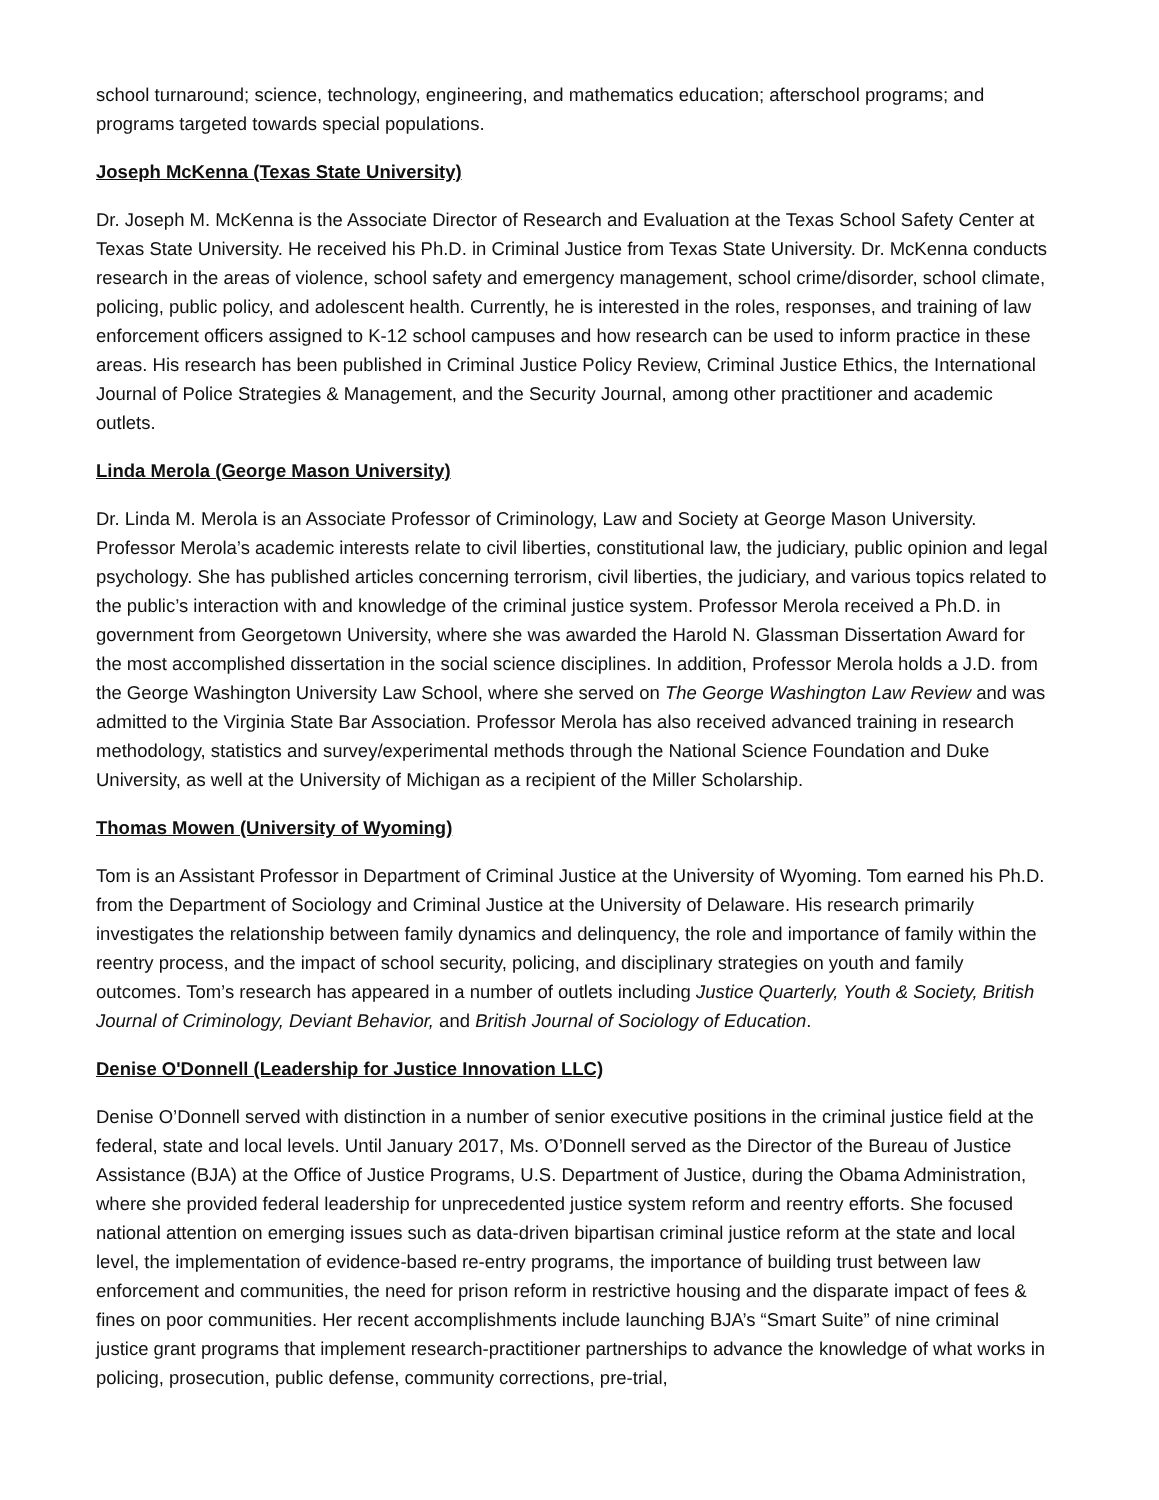school turnaround; science, technology, engineering, and mathematics education; afterschool programs; and programs targeted towards special populations.
Joseph McKenna (Texas State University)
Dr. Joseph M. McKenna is the Associate Director of Research and Evaluation at the Texas School Safety Center at Texas State University. He received his Ph.D. in Criminal Justice from Texas State University. Dr. McKenna conducts research in the areas of violence, school safety and emergency management, school crime/disorder, school climate, policing, public policy, and adolescent health. Currently, he is interested in the roles, responses, and training of law enforcement officers assigned to K-12 school campuses and how research can be used to inform practice in these areas. His research has been published in Criminal Justice Policy Review, Criminal Justice Ethics, the International Journal of Police Strategies & Management, and the Security Journal, among other practitioner and academic outlets.
Linda Merola (George Mason University)
Dr. Linda M. Merola is an Associate Professor of Criminology, Law and Society at George Mason University. Professor Merola’s academic interests relate to civil liberties, constitutional law, the judiciary, public opinion and legal psychology. She has published articles concerning terrorism, civil liberties, the judiciary, and various topics related to the public’s interaction with and knowledge of the criminal justice system. Professor Merola received a Ph.D. in government from Georgetown University, where she was awarded the Harold N. Glassman Dissertation Award for the most accomplished dissertation in the social science disciplines. In addition, Professor Merola holds a J.D. from the George Washington University Law School, where she served on The George Washington Law Review and was admitted to the Virginia State Bar Association. Professor Merola has also received advanced training in research methodology, statistics and survey/experimental methods through the National Science Foundation and Duke University, as well at the University of Michigan as a recipient of the Miller Scholarship.
Thomas Mowen (University of Wyoming)
Tom is an Assistant Professor in Department of Criminal Justice at the University of Wyoming. Tom earned his Ph.D. from the Department of Sociology and Criminal Justice at the University of Delaware. His research primarily investigates the relationship between family dynamics and delinquency, the role and importance of family within the reentry process, and the impact of school security, policing, and disciplinary strategies on youth and family outcomes. Tom’s research has appeared in a number of outlets including Justice Quarterly, Youth & Society, British Journal of Criminology, Deviant Behavior, and British Journal of Sociology of Education.
Denise O'Donnell (Leadership for Justice Innovation LLC)
Denise O’Donnell served with distinction in a number of senior executive positions in the criminal justice field at the federal, state and local levels. Until January 2017, Ms. O’Donnell served as the Director of the Bureau of Justice Assistance (BJA) at the Office of Justice Programs, U.S. Department of Justice, during the Obama Administration, where she provided federal leadership for unprecedented justice system reform and reentry efforts. She focused national attention on emerging issues such as data-driven bipartisan criminal justice reform at the state and local level, the implementation of evidence-based re-entry programs, the importance of building trust between law enforcement and communities, the need for prison reform in restrictive housing and the disparate impact of fees & fines on poor communities. Her recent accomplishments include launching BJA’s “Smart Suite” of nine criminal justice grant programs that implement research-practitioner partnerships to advance the knowledge of what works in policing, prosecution, public defense, community corrections, pre-trial,